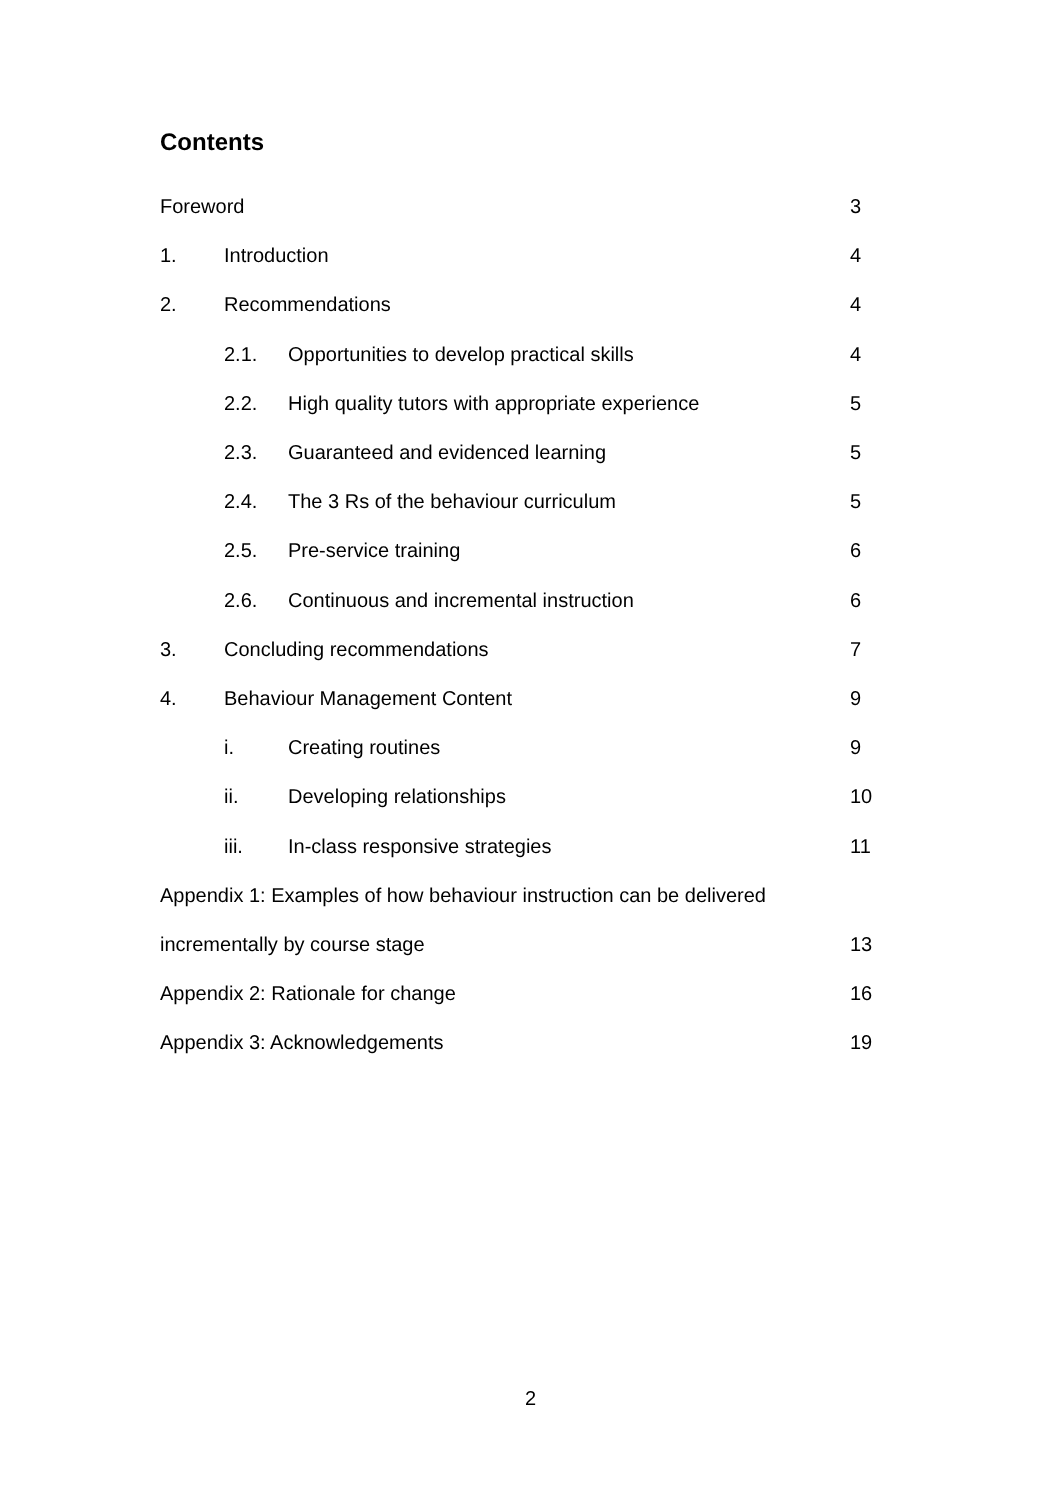Contents
Foreword 3
1. Introduction 4
2. Recommendations 4
2.1. Opportunities to develop practical skills 4
2.2. High quality tutors with appropriate experience 5
2.3. Guaranteed and evidenced learning 5
2.4. The 3 Rs of the behaviour curriculum 5
2.5. Pre-service training 6
2.6. Continuous and incremental instruction 6
3. Concluding recommendations 7
4. Behaviour Management Content 9
i. Creating routines 9
ii. Developing relationships 10
iii. In-class responsive strategies 11
Appendix 1: Examples of how behaviour instruction can be delivered
incrementally by course stage 13
Appendix 2: Rationale for change 16
Appendix 3: Acknowledgements 19
2